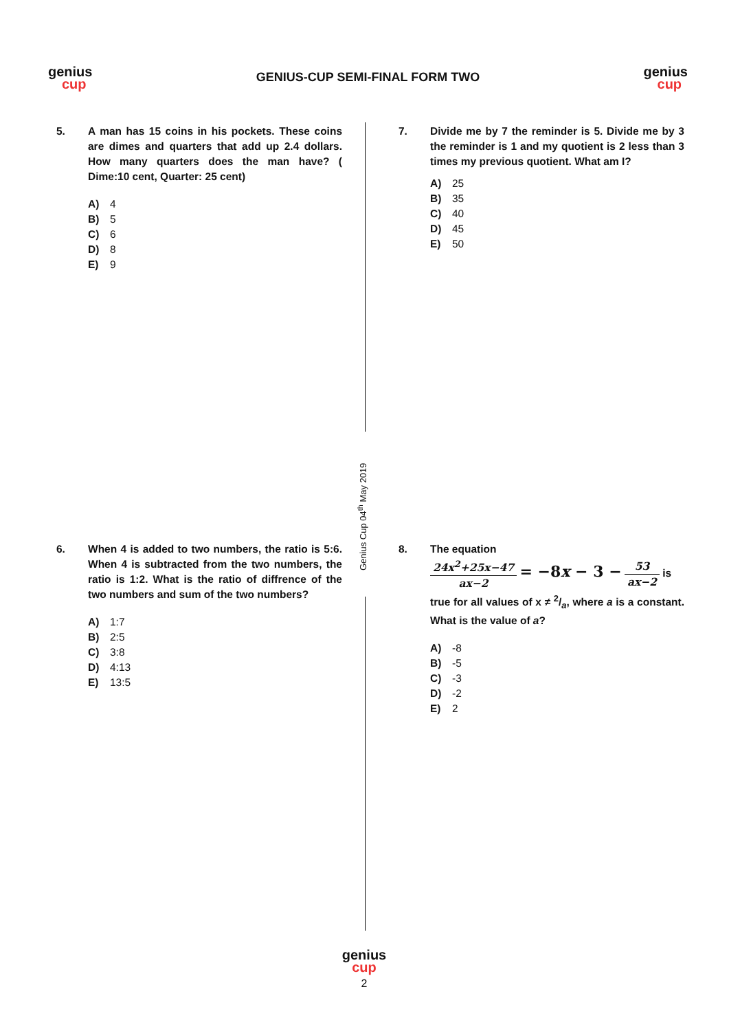genius
cup
GENIUS-CUP SEMI-FINAL FORM TWO
genius
cup
Genius Cup 04<sup>th</sup> May 2019
5. A man has 15 coins in his pockets. These coins are dimes and quarters that add up 2.4 dollars. How many quarters does the man have? ( Dime:10 cent, Quarter: 25 cent)
A) 4
B) 5
C) 6
D) 8
E) 9
7. Divide me by 7 the reminder is 5. Divide me by 3 the reminder is 1 and my quotient is 2 less than 3 times my previous quotient. What am I?
A) 25
B) 35
C) 40
D) 45
E) 50
6. When 4 is added to two numbers, the ratio is 5:6. When 4 is subtracted from the two numbers, the ratio is 1:2. What is the ratio of diffrence of the two numbers and sum of the two numbers?
A) 1:7
B) 2:5
C) 3:8
D) 4:13
E) 13:5
8. The equation
24x<sup>2</sup>+25x−47 ax−2 = −8x − 3 − 53 ax−2 is
true for all values of x ≠ 2/a, where a is a constant. What is the value of a?
A) -8
B) -5
C) -3
D) -2
E) 2
genius
cup
2